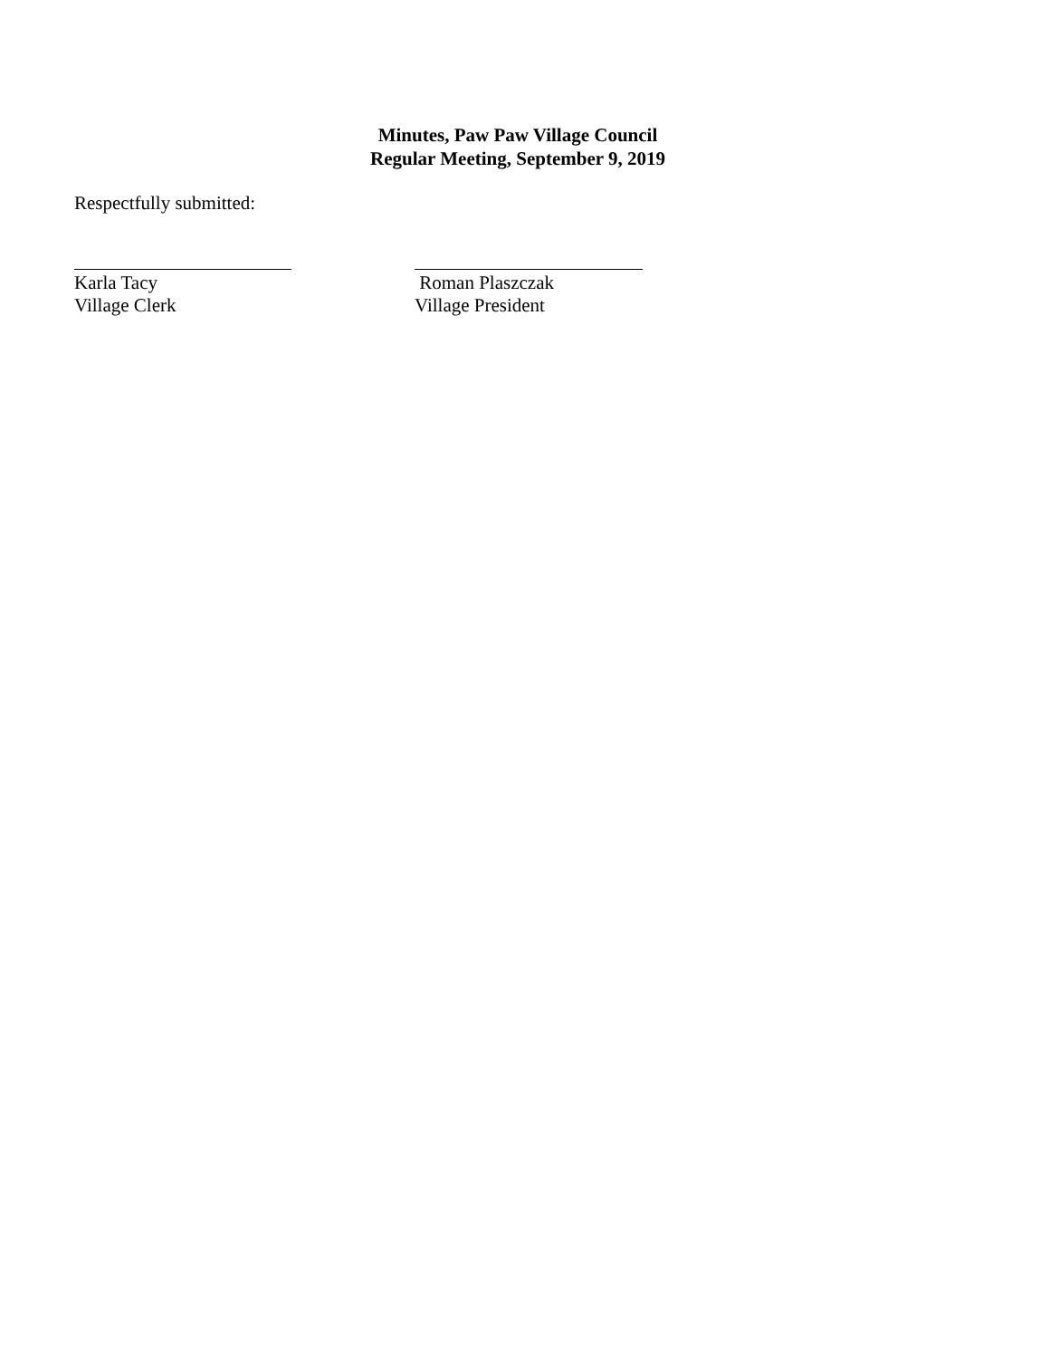Minutes, Paw Paw Village Council
Regular Meeting, September 9, 2019
Respectfully submitted:
Karla Tacy
Village Clerk
Roman Plaszczak
Village President